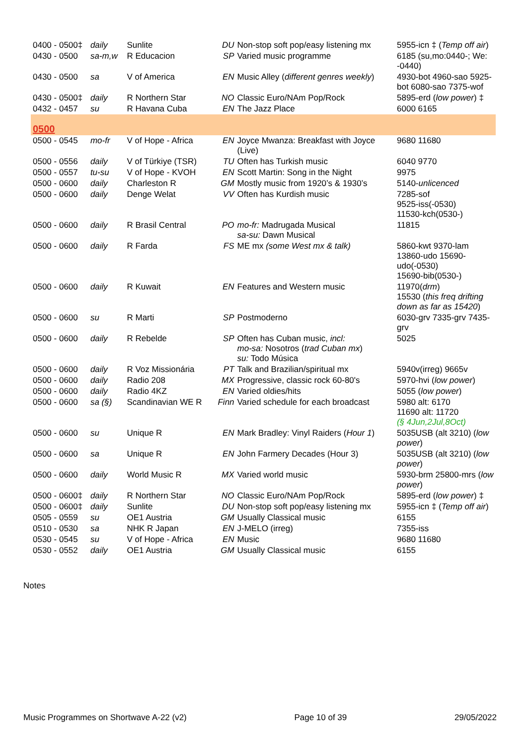| 0400 - 0500‡ | daily | Sunlite | DU | Non-stop soft pop/easy listening mx | 5955-icn ‡ ( Temp off air ) |
| 0430 - 0500 | sa-m,w | R Educacion | SP | Varied music programme | 6185 (su,mo:0440-; We: -0440) |
| 0430 - 0500 | sa | V of America | EN | Music Alley ( different genres weekly ) | 4930-bot 4960-sao 5925-bot 6080-sao 7375-wof |
| 0430 - 0500‡ | daily | R Northern Star | NO | Classic Euro/NAm Pop/Rock | 5895-erd ( low power ) ‡ |
| 0432 - 0457 | su | R Havana Cuba | EN | The Jazz Place | 6000 6165 |
| 0500 | | | | | |
| 0500 - 0545 | mo-fr | V of Hope - Africa | EN | Joyce Mwanza: Breakfast with Joyce (Live) | 9680 11680 |
| 0500 - 0556 | daily | V of Türkiye (TSR) | TU | Often has Turkish music | 6040 9770 |
| 0500 - 0557 | tu-su | V of Hope - KVOH | EN | Scott Martin: Song in the Night | 9975 |
| 0500 - 0600 | daily | Charleston R | GM | Mostly music from 1920’s & 1930’s | 5140- unlicenced |
| 0500 - 0600 | daily | Denge Welat | VV | Often has Kurdish music | 7285-sof 9525-iss(-0530) 11530-kch(0530-) |
| 0500 - 0600 | daily | R Brasil Central | PO | mo-fr: Madrugada Musical sa-su: Dawn Musical | 11815 |
| 0500 - 0600 | daily | R Farda | FS | ME mx (some West mx & talk) | 5860-kwt 9370-lam 13860-udo 15690-udo(-0530) 15690-bib(0530-) |
| 0500 - 0600 | daily | R Kuwait | EN | Features and Western music | 11970( drm ) 15530 ( this freq drifting down as far as 15420 ) |
| 0500 - 0600 | su | R Marti | SP | Postmoderno | 6030-grv 7335-grv 7435-grv |
| 0500 - 0600 | daily | R Rebelde | SP | Often has Cuban music, incl: mo-sa: Nosotros ( trad Cuban mx ) su: Todo Música | 5025 |
| 0500 - 0600 | daily | R Voz Missionária | PT | Talk and Brazilian/spiritual mx | 5940v(irreg) 9665v |
| 0500 - 0600 | daily | Radio 208 | MX | Progressive, classic rock 60-80's | 5970-hvi ( low power ) |
| 0500 - 0600 | daily | Radio 4KZ | EN | Varied oldies/hits | 5055 ( low power ) |
| 0500 - 0600 | sa (§) | Scandinavian WE R | Finn | Varied schedule for each broadcast | 5980 alt: 6170 11690 alt: 11720 (§ 4Jun,2Jul,8Oct) |
| 0500 - 0600 | su | Unique R | EN | Mark Bradley: Vinyl Raiders ( Hour 1 ) | 5035USB (alt 3210) ( low power ) |
| 0500 - 0600 | sa | Unique R | EN | John Farmery Decades (Hour 3) | 5035USB (alt 3210) ( low power ) |
| 0500 - 0600 | daily | World Music R | MX | Varied world music | 5930-brm 25800-mrs ( low power ) |
| 0500 - 0600‡ | daily | R Northern Star | NO | Classic Euro/NAm Pop/Rock | 5895-erd ( low power ) ‡ |
| 0500 - 0600‡ | daily | Sunlite | DU | Non-stop soft pop/easy listening mx | 5955-icn ‡ ( Temp off air ) |
| 0505 - 0559 | su | OE1 Austria | GM | Usually Classical music | 6155 |
| 0510 - 0530 | sa | NHK R Japan | EN | J-MELO (irreg) | 7355-iss |
| 0530 - 0545 | su | V of Hope - Africa | EN | Music | 9680 11680 |
| 0530 - 0552 | daily | OE1 Austria | GM | Usually Classical music | 6155 |
Notes
Music Programmes on Shortwave A-22 (v2) Page 10 of 39 29/05/2022